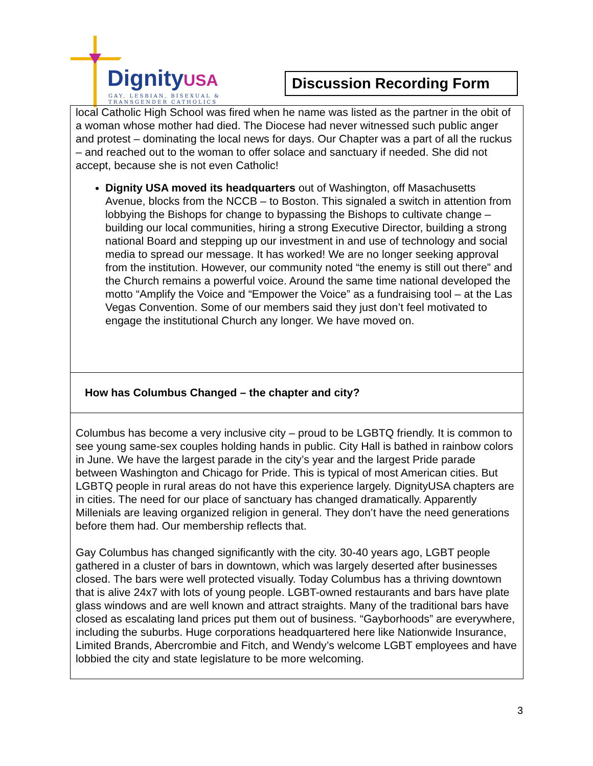DignityUSA
GAY, LESBIAN, BISEXUAL &
TRANSGENDER CATHOLICS
Discussion Recording Form
| local Catholic High School was fired when he name was listed as the partner in the obit of a woman whose mother had died. The Diocese had never witnessed such public anger and protest – dominating the local news for days. Our Chapter was a part of all the ruckus – and reached out to the woman to offer solace and sanctuary if needed. She did not accept, because she is not even Catholic! Dignity USA moved its headquarters out of Washington, off Masachusetts Avenue, blocks from the NCCB – to Boston. This signaled a switch in attention from lobbying the Bishops for change to bypassing the Bishops to cultivate change – building our local communities, hiring a strong Executive Director, building a strong national Board and stepping up our investment in and use of technology and social media to spread our message. It has worked! We are no longer seeking approval from the institution. However, our community noted “the enemy is still out there” and the Church remains a powerful voice. Around the same time national developed the motto “Amplify the Voice and “Empower the Voice” as a fundraising tool – at the Las Vegas Convention. Some of our members said they just don’t feel motivated to engage the institutional Church any longer. We have moved on. |
| How has Columbus Changed – the chapter and city? |
| Columbus has become a very inclusive city – proud to be LGBTQ friendly. It is common to see young same-sex couples holding hands in public. City Hall is bathed in rainbow colors in June. We have the largest parade in the city’s year and the largest Pride parade between Washington and Chicago for Pride. This is typical of most American cities. But LGBTQ people in rural areas do not have this experience largely. DignityUSA chapters are in cities. The need for our place of sanctuary has changed dramatically. Apparently Millenials are leaving organized religion in general. They don’t have the need generations before them had. Our membership reflects that. Gay Columbus has changed significantly with the city. 30-40 years ago, LGBT people gathered in a cluster of bars in downtown, which was largely deserted after businesses closed. The bars were well protected visually. Today Columbus has a thriving downtown that is alive 24x7 with lots of young people. LGBT-owned restaurants and bars have plate glass windows and are well known and attract straights. Many of the traditional bars have closed as escalating land prices put them out of business. “Gayborhoods” are everywhere, including the suburbs. Huge corporations headquartered here like Nationwide Insurance, Limited Brands, Abercrombie and Fitch, and Wendy’s welcome LGBT employees and have lobbied the city and state legislature to be more welcoming. |
3